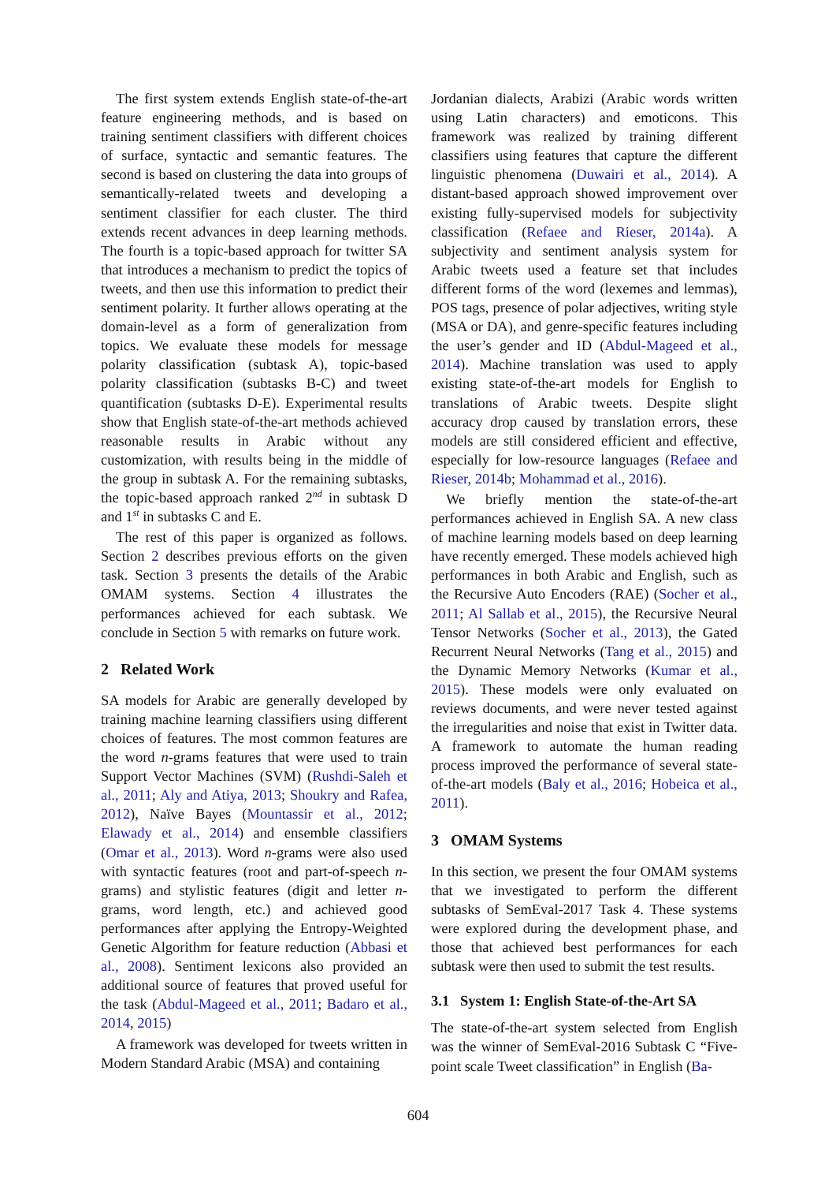The first system extends English state-of-the-art feature engineering methods, and is based on training sentiment classifiers with different choices of surface, syntactic and semantic features. The second is based on clustering the data into groups of semantically-related tweets and developing a sentiment classifier for each cluster. The third extends recent advances in deep learning methods. The fourth is a topic-based approach for twitter SA that introduces a mechanism to predict the topics of tweets, and then use this information to predict their sentiment polarity. It further allows operating at the domain-level as a form of generalization from topics. We evaluate these models for message polarity classification (subtask A), topic-based polarity classification (subtasks B-C) and tweet quantification (subtasks D-E). Experimental results show that English state-of-the-art methods achieved reasonable results in Arabic without any customization, with results being in the middle of the group in subtask A. For the remaining subtasks, the topic-based approach ranked 2<sup>nd</sup> in subtask D and 1<sup>st</sup> in subtasks C and E.
The rest of this paper is organized as follows. Section 2 describes previous efforts on the given task. Section 3 presents the details of the Arabic OMAM systems. Section 4 illustrates the performances achieved for each subtask. We conclude in Section 5 with remarks on future work.
2 Related Work
SA models for Arabic are generally developed by training machine learning classifiers using different choices of features. The most common features are the word n-grams features that were used to train Support Vector Machines (SVM) (Rushdi-Saleh et al., 2011; Aly and Atiya, 2013; Shoukry and Rafea, 2012), Naïve Bayes (Mountassir et al., 2012; Elawady et al., 2014) and ensemble classifiers (Omar et al., 2013). Word n-grams were also used with syntactic features (root and part-of-speech n-grams) and stylistic features (digit and letter n-grams, word length, etc.) and achieved good performances after applying the Entropy-Weighted Genetic Algorithm for feature reduction (Abbasi et al., 2008). Sentiment lexicons also provided an additional source of features that proved useful for the task (Abdul-Mageed et al., 2011; Badaro et al., 2014, 2015)
A framework was developed for tweets written in Modern Standard Arabic (MSA) and containing
Jordanian dialects, Arabizi (Arabic words written using Latin characters) and emoticons. This framework was realized by training different classifiers using features that capture the different linguistic phenomena (Duwairi et al., 2014). A distant-based approach showed improvement over existing fully-supervised models for subjectivity classification (Refaee and Rieser, 2014a). A subjectivity and sentiment analysis system for Arabic tweets used a feature set that includes different forms of the word (lexemes and lemmas), POS tags, presence of polar adjectives, writing style (MSA or DA), and genre-specific features including the user’s gender and ID (Abdul-Mageed et al., 2014). Machine translation was used to apply existing state-of-the-art models for English to translations of Arabic tweets. Despite slight accuracy drop caused by translation errors, these models are still considered efficient and effective, especially for low-resource languages (Refaee and Rieser, 2014b; Mohammad et al., 2016).
We briefly mention the state-of-the-art performances achieved in English SA. A new class of machine learning models based on deep learning have recently emerged. These models achieved high performances in both Arabic and English, such as the Recursive Auto Encoders (RAE) (Socher et al., 2011; Al Sallab et al., 2015), the Recursive Neural Tensor Networks (Socher et al., 2013), the Gated Recurrent Neural Networks (Tang et al., 2015) and the Dynamic Memory Networks (Kumar et al., 2015). These models were only evaluated on reviews documents, and were never tested against the irregularities and noise that exist in Twitter data. A framework to automate the human reading process improved the performance of several state-of-the-art models (Baly et al., 2016; Hobeica et al., 2011).
3 OMAM Systems
In this section, we present the four OMAM systems that we investigated to perform the different subtasks of SemEval-2017 Task 4. These systems were explored during the development phase, and those that achieved best performances for each subtask were then used to submit the test results.
3.1 System 1: English State-of-the-Art SA
The state-of-the-art system selected from English was the winner of SemEval-2016 Subtask C “Five-point scale Tweet classification” in English (Ba-
604